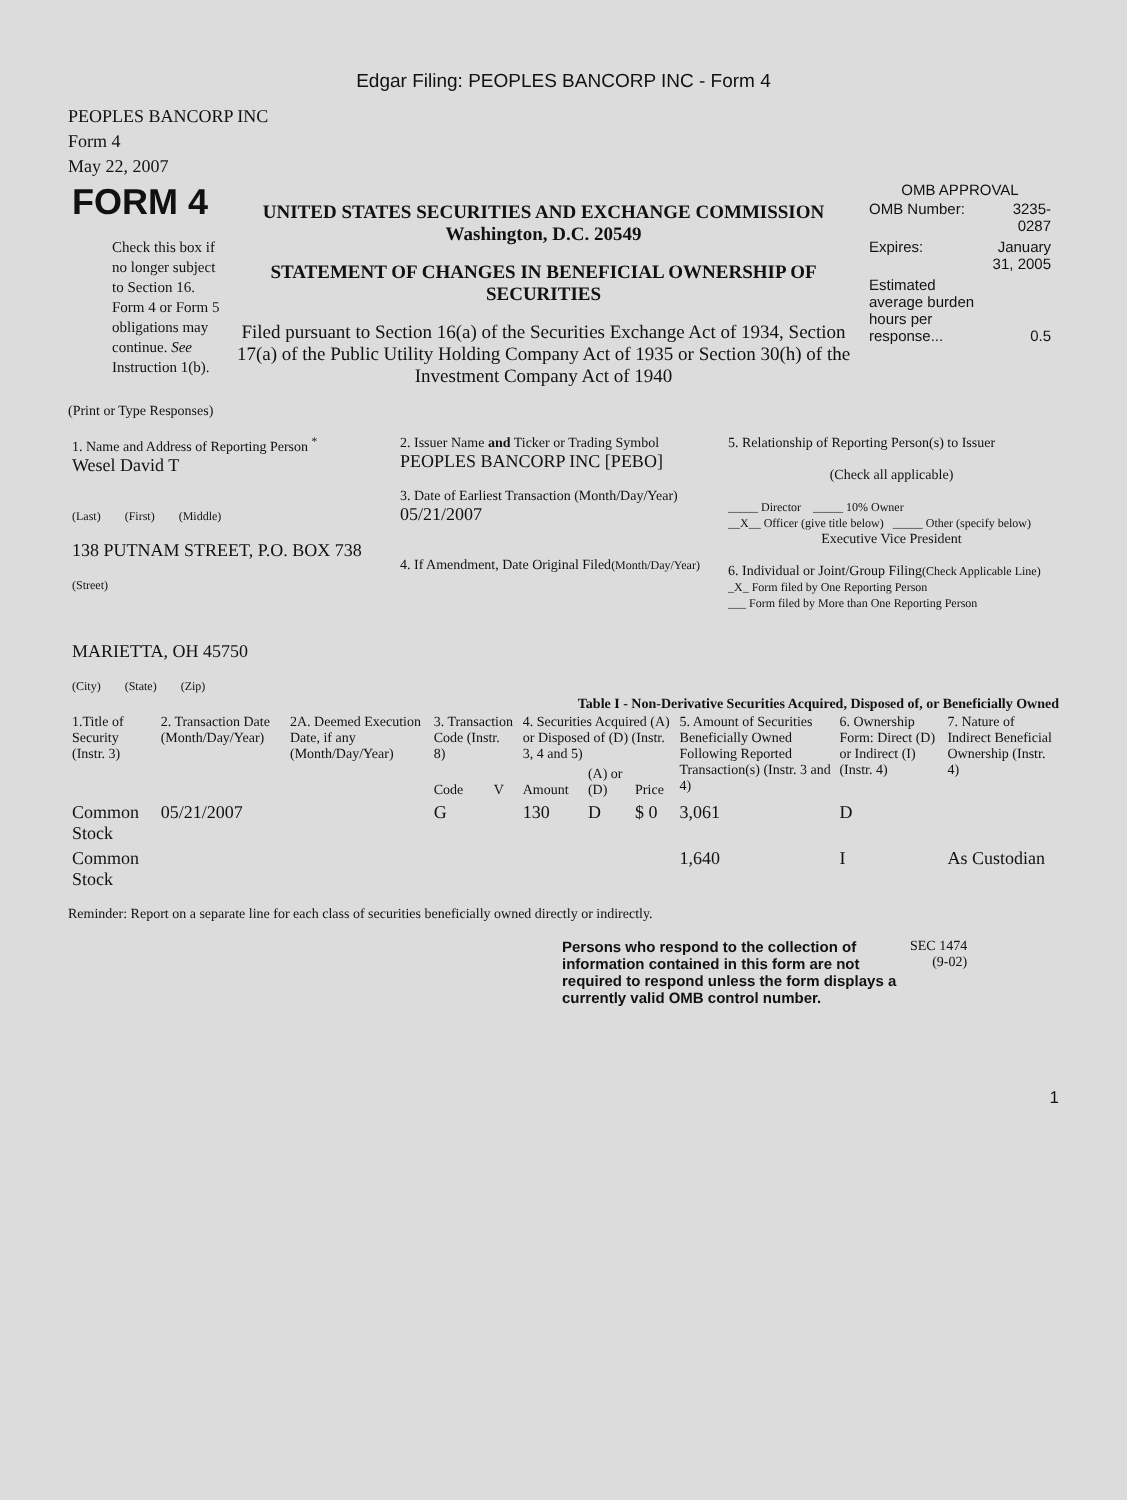Edgar Filing: PEOPLES BANCORP INC - Form 4
PEOPLES BANCORP INC
Form 4
May 22, 2007
| FORM 4 Check this box if no longer subject to Section 16. Form 4 or Form 5 obligations may continue. See Instruction 1(b). | UNITED STATES SECURITIES AND EXCHANGE COMMISSION Washington, D.C. 20549 STATEMENT OF CHANGES IN BENEFICIAL OWNERSHIP OF SECURITIES Filed pursuant to Section 16(a) of the Securities Exchange Act of 1934, Section 17(a) of the Public Utility Holding Company Act of 1935 or Section 30(h) of the Investment Company Act of 1940 | OMB APPROVAL / OMB Number: / 3235-0287 / / Expires: / January 31, 2005 / / Estimated average burden hours per response... / 0.5 / |
(Print or Type Responses)
| 1. Name and Address of Reporting Person <sup>*</sup> Wesel David T (Last) (First) (Middle) 138 PUTNAM STREET, P.O. BOX 738 (Street) MARIETTA, OH 45750 (City) (State) (Zip) | 2. Issuer Name and Ticker or Trading Symbol PEOPLES BANCORP INC [PEBO] 3. Date of Earliest Transaction (Month/Day/Year) 05/21/2007 4. If Amendment, Date Original Filed (Month/Day/Year) | 5. Relationship of Reporting Person(s) to Issuer (Check all applicable) _____ Director _____ 10% Owner __X__ Officer (give title below) _____ Other (specify below) Executive Vice President 6. Individual or Joint/Group Filing (Check Applicable Line) _X_ Form filed by One Reporting Person ___ Form filed by More than One Reporting Person |
Table I - Non-Derivative Securities Acquired, Disposed of, or Beneficially Owned
| 1.Title of Security (Instr. 3) | 2. Transaction Date (Month/Day/Year) | 2A. Deemed Execution Date, if any (Month/Day/Year) | 3. Transaction Code (Instr. 8) | | 4. Securities Acquired (A) or Disposed of (D) (Instr. 3, 4 and 5) | | | 5. Amount of Securities Beneficially Owned Following Reported Transaction(s) (Instr. 3 and 4) | 6. Ownership Form: Direct (D) or Indirect (I) (Instr. 4) | 7. Nature of Indirect Beneficial Ownership (Instr. 4) |
| --- | --- | --- | --- | --- | --- | --- | --- | --- | --- | --- |
| | | | Code | V | Amount | (A) or (D) | Price | | | |
| Common Stock | 05/21/2007 | | G | | 130 | D | $ 0 | 3,061 | D | |
| Common Stock | | | | | | | | 1,640 | I | As Custodian |
Reminder: Report on a separate line for each class of securities beneficially owned directly or indirectly.
| Persons who respond to the collection of information contained in this form are not required to respond unless the form displays a currently valid OMB control number. | SEC 1474 (9-02) |
1